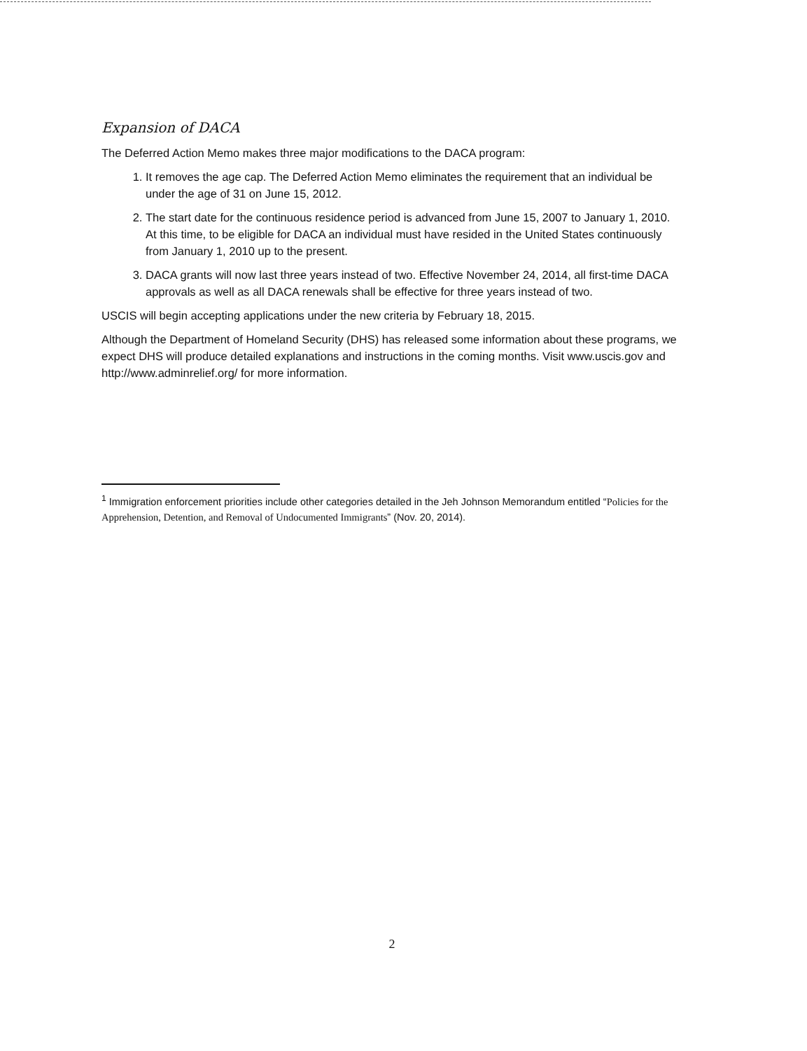Expansion of DACA
The Deferred Action Memo makes three major modifications to the DACA program:
1. It removes the age cap. The Deferred Action Memo eliminates the requirement that an individual be under the age of 31 on June 15, 2012.
2. The start date for the continuous residence period is advanced from June 15, 2007 to January 1, 2010. At this time, to be eligible for DACA an individual must have resided in the United States continuously from January 1, 2010 up to the present.
3. DACA grants will now last three years instead of two. Effective November 24, 2014, all first-time DACA approvals as well as all DACA renewals shall be effective for three years instead of two.
USCIS will begin accepting applications under the new criteria by February 18, 2015.
Although the Department of Homeland Security (DHS) has released some information about these programs, we expect DHS will produce detailed explanations and instructions in the coming months. Visit www.uscis.gov and http://www.adminrelief.org/ for more information.
<sup>1</sup> Immigration enforcement priorities include other categories detailed in the Jeh Johnson Memorandum entitled “Policies for the Apprehension, Detention, and Removal of Undocumented Immigrants” (Nov. 20, 2014).
2